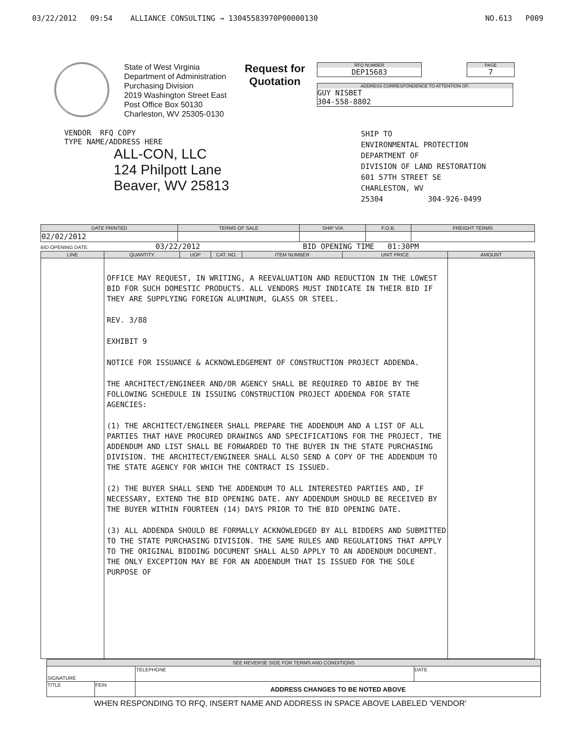03/22/2012 09:54 ALLIANCE CONSULTING → 13045583970P00000130 NO.613 P009
State of West Virginia
Department of Administration
Purchasing Division
2019 Washington Street East
Post Office Box 50130
Charleston, WV 25305-0130
Request for
Quotation
RFQ NUMBER
DEP15683
PAGE
7
ADDRESS CORRESPONDENCE TO ATTENTION OF:
GUY NISBET
304-558-8802
VENDOR RFQ COPY
TYPE NAME/ADDRESS HERE
ALL-CON, LLC
124 Philpott Lane
Beaver, WV 25813
SHIP TO
ENVIRONMENTAL PROTECTION
DEPARTMENT OF
DIVISION OF LAND RESTORATION
601 57TH STREET SE
CHARLESTON, WV
25304 304-926-0499
| DATE PRINTED | TERMS OF SALE | SHIP VIA | F.O.B. | FREIGHT TERMS |
| --- | --- | --- | --- | --- |
| 02/02/2012 | | | | |
BID OPENING DATE: 03/22/2012 BID OPENING TIME 01:30PM
| LINE | QUANTITY | UOP | CAT. NO. | ITEM NUMBER | UNIT PRICE | AMOUNT |
| --- | --- | --- | --- | --- | --- | --- |
| | OFFICE MAY REQUEST, IN WRITING, A REEVALUATION AND REDUCTION IN THE LOWEST BID FOR SUCH DOMESTIC PRODUCTS. ALL VENDORS MUST INDICATE IN THEIR BID IF THEY ARE SUPPLYING FOREIGN ALUMINUM, GLASS OR STEEL. REV. 3/88 EXHIBIT 9 NOTICE FOR ISSUANCE & ACKNOWLEDGEMENT OF CONSTRUCTION PROJECT ADDENDA. THE ARCHITECT/ENGINEER AND/OR AGENCY SHALL BE REQUIRED TO ABIDE BY THE FOLLOWING SCHEDULE IN ISSUING CONSTRUCTION PROJECT ADDENDA FOR STATE AGENCIES: (1) THE ARCHITECT/ENGINEER SHALL PREPARE THE ADDENDUM AND A LIST OF ALL PARTIES THAT HAVE PROCURED DRAWINGS AND SPECIFICATIONS FOR THE PROJECT. THE ADDENDUM AND LIST SHALL BE FORWARDED TO THE BUYER IN THE STATE PURCHASING DIVISION. THE ARCHITECT/ENGINEER SHALL ALSO SEND A COPY OF THE ADDENDUM TO THE STATE AGENCY FOR WHICH THE CONTRACT IS ISSUED. (2) THE BUYER SHALL SEND THE ADDENDUM TO ALL INTERESTED PARTIES AND, IF NECESSARY, EXTEND THE BID OPENING DATE. ANY ADDENDUM SHOULD BE RECEIVED BY THE BUYER WITHIN FOURTEEN (14) DAYS PRIOR TO THE BID OPENING DATE. (3) ALL ADDENDA SHOULD BE FORMALLY ACKNOWLEDGED BY ALL BIDDERS AND SUBMITTED TO THE STATE PURCHASING DIVISION. THE SAME RULES AND REGULATIONS THAT APPLY TO THE ORIGINAL BIDDING DOCUMENT SHALL ALSO APPLY TO AN ADDENDUM DOCUMENT. THE ONLY EXCEPTION MAY BE FOR AN ADDENDUM THAT IS ISSUED FOR THE SOLE PURPOSE OF | | | | | |
| SEE REVERSE SIDE FOR TERMS AND CONDITIONS | | | |
| --- | --- | --- | --- |
| SIGNATURE | | TELEPHONE | DATE |
| TITLE | FEIN | ADDRESS CHANGES TO BE NOTED ABOVE | |
WHEN RESPONDING TO RFQ, INSERT NAME AND ADDRESS IN SPACE ABOVE LABELED 'VENDOR'